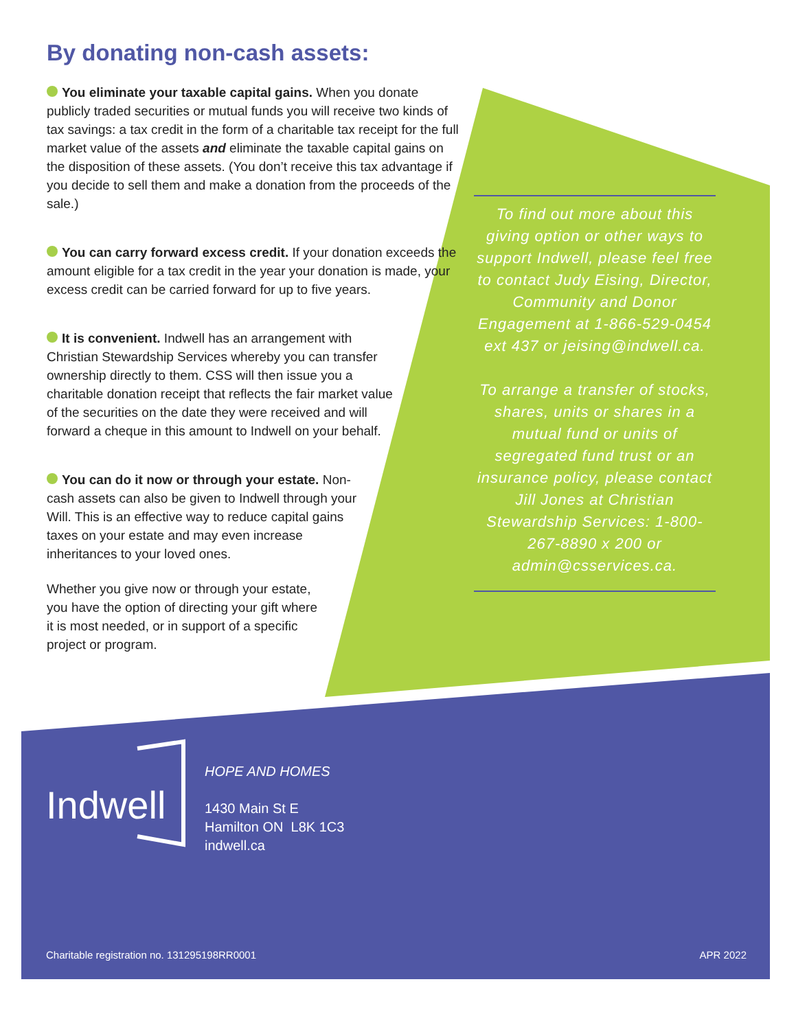By donating non-cash assets:
You eliminate your taxable capital gains. When you donate publicly traded securities or mutual funds you will receive two kinds of tax savings: a tax credit in the form of a charitable tax receipt for the full market value of the assets and eliminate the taxable capital gains on the disposition of these assets. (You don’t receive this tax advantage if you decide to sell them and make a donation from the proceeds of the sale.)
You can carry forward excess credit. If your donation exceeds the amount eligible for a tax credit in the year your donation is made, your excess credit can be carried forward for up to five years.
It is convenient. Indwell has an arrangement with Christian Stewardship Services whereby you can transfer ownership directly to them. CSS will then issue you a charitable donation receipt that reflects the fair market value of the securities on the date they were received and will forward a cheque in this amount to Indwell on your behalf.
You can do it now or through your estate. Non-cash assets can also be given to Indwell through your Will. This is an effective way to reduce capital gains taxes on your estate and may even increase inheritances to your loved ones.
Whether you give now or through your estate, you have the option of directing your gift where it is most needed, or in support of a specific project or program.
To find out more about this giving option or other ways to support Indwell, please feel free to contact Judy Eising, Director, Community and Donor Engagement at 1-866-529-0454 ext 437 or jeising@indwell.ca.
To arrange a transfer of stocks, shares, units or shares in a mutual fund or units of segregated fund trust or an insurance policy, please contact Jill Jones at Christian Stewardship Services: 1-800-267-8890 x 200 or admin@csservices.ca.
Indwell
HOPE AND HOMES
1430 Main St E
Hamilton ON L8K 1C3
indwell.ca
Charitable registration no. 131295198RR0001
APR 2022